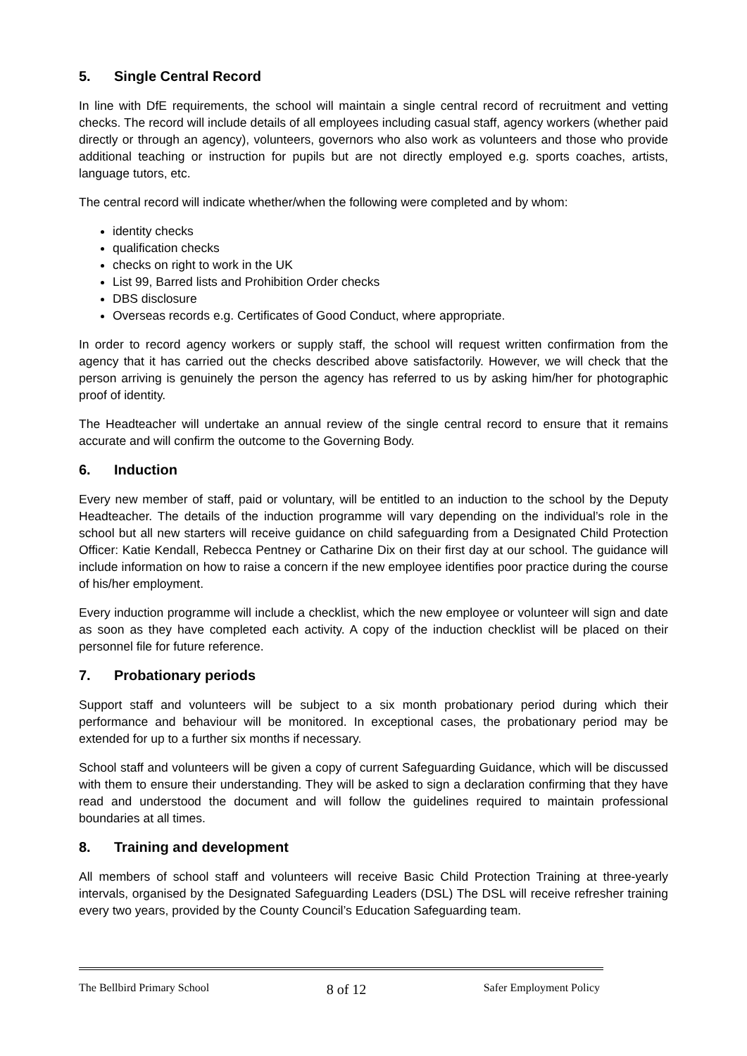5. Single Central Record
In line with DfE requirements, the school will maintain a single central record of recruitment and vetting checks. The record will include details of all employees including casual staff, agency workers (whether paid directly or through an agency), volunteers, governors who also work as volunteers and those who provide additional teaching or instruction for pupils but are not directly employed e.g. sports coaches, artists, language tutors, etc.
The central record will indicate whether/when the following were completed and by whom:
identity checks
qualification checks
checks on right to work in the UK
List 99, Barred lists and Prohibition Order checks
DBS disclosure
Overseas records e.g. Certificates of Good Conduct, where appropriate.
In order to record agency workers or supply staff, the school will request written confirmation from the agency that it has carried out the checks described above satisfactorily. However, we will check that the person arriving is genuinely the person the agency has referred to us by asking him/her for photographic proof of identity.
The Headteacher will undertake an annual review of the single central record to ensure that it remains accurate and will confirm the outcome to the Governing Body.
6. Induction
Every new member of staff, paid or voluntary, will be entitled to an induction to the school by the Deputy Headteacher. The details of the induction programme will vary depending on the individual’s role in the school but all new starters will receive guidance on child safeguarding from a Designated Child Protection Officer: Katie Kendall, Rebecca Pentney or Catharine Dix on their first day at our school. The guidance will include information on how to raise a concern if the new employee identifies poor practice during the course of his/her employment.
Every induction programme will include a checklist, which the new employee or volunteer will sign and date as soon as they have completed each activity. A copy of the induction checklist will be placed on their personnel file for future reference.
7. Probationary periods
Support staff and volunteers will be subject to a six month probationary period during which their performance and behaviour will be monitored. In exceptional cases, the probationary period may be extended for up to a further six months if necessary.
School staff and volunteers will be given a copy of current Safeguarding Guidance, which will be discussed with them to ensure their understanding. They will be asked to sign a declaration confirming that they have read and understood the document and will follow the guidelines required to maintain professional boundaries at all times.
8. Training and development
All members of school staff and volunteers will receive Basic Child Protection Training at three-yearly intervals, organised by the Designated Safeguarding Leaders (DSL) The DSL will receive refresher training every two years, provided by the County Council’s Education Safeguarding team.
The Bellbird Primary School 8 of 12 Safer Employment Policy